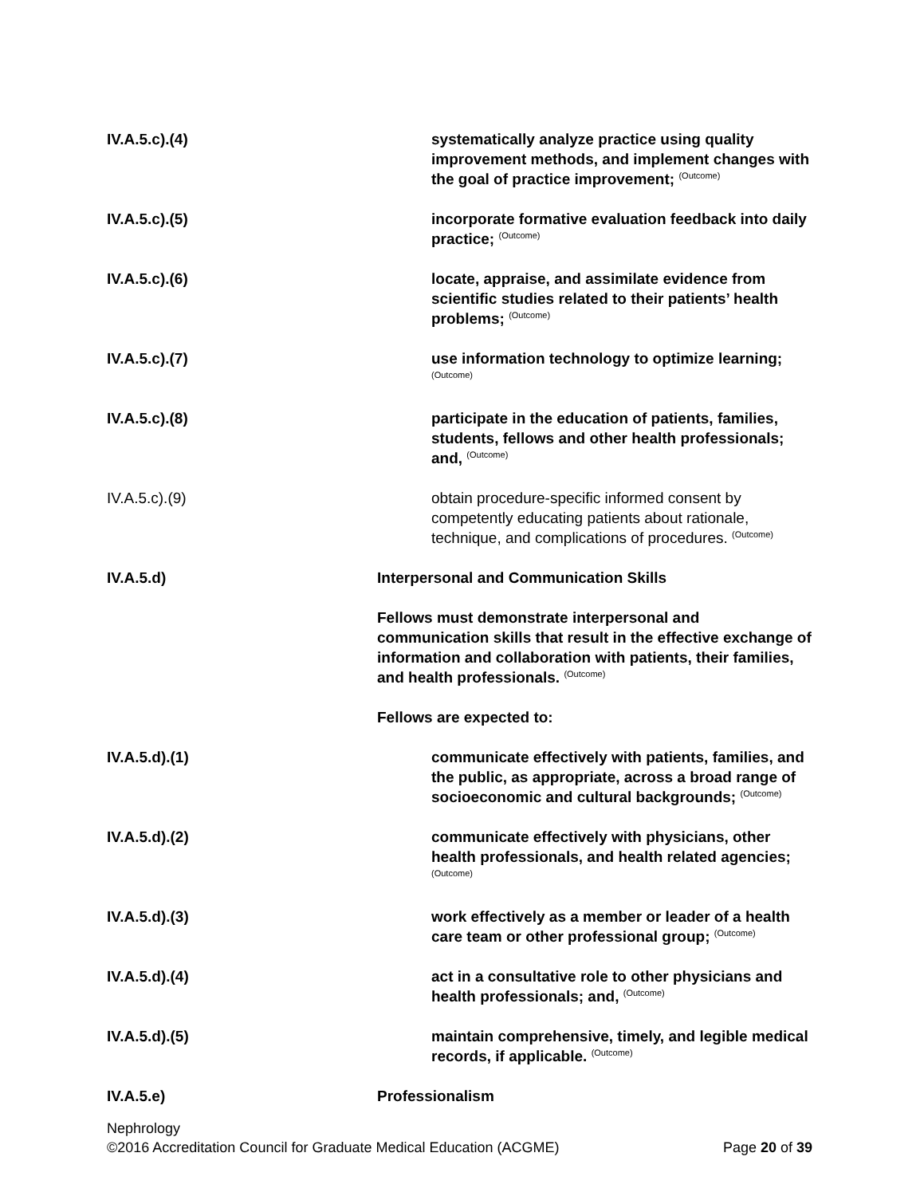IV.A.5.c).(4) systematically analyze practice using quality improvement methods, and implement changes with the goal of practice improvement; <sup>(Outcome)</sup>
IV.A.5.c).(5) incorporate formative evaluation feedback into daily practice; <sup>(Outcome)</sup>
IV.A.5.c).(6) locate, appraise, and assimilate evidence from scientific studies related to their patients’ health problems; <sup>(Outcome)</sup>
IV.A.5.c).(7) use information technology to optimize learning; <sup>(Outcome)</sup>
IV.A.5.c).(8) participate in the education of patients, families, students, fellows and other health professionals; and, <sup>(Outcome)</sup>
IV.A.5.c).(9) obtain procedure-specific informed consent by competently educating patients about rationale, technique, and complications of procedures. <sup>(Outcome)</sup>
IV.A.5.d) Interpersonal and Communication Skills
Fellows must demonstrate interpersonal and communication skills that result in the effective exchange of information and collaboration with patients, their families, and health professionals. <sup>(Outcome)</sup>
Fellows are expected to:
IV.A.5.d).(1) communicate effectively with patients, families, and the public, as appropriate, across a broad range of socioeconomic and cultural backgrounds; <sup>(Outcome)</sup>
IV.A.5.d).(2) communicate effectively with physicians, other health professionals, and health related agencies; <sup>(Outcome)</sup>
IV.A.5.d).(3) work effectively as a member or leader of a health care team or other professional group; <sup>(Outcome)</sup>
IV.A.5.d).(4) act in a consultative role to other physicians and health professionals; and, <sup>(Outcome)</sup>
IV.A.5.d).(5) maintain comprehensive, timely, and legible medical records, if applicable. <sup>(Outcome)</sup>
IV.A.5.e) Professionalism
Nephrology
Page 20 of 39 ©2016 Accreditation Council for Graduate Medical Education (ACGME)